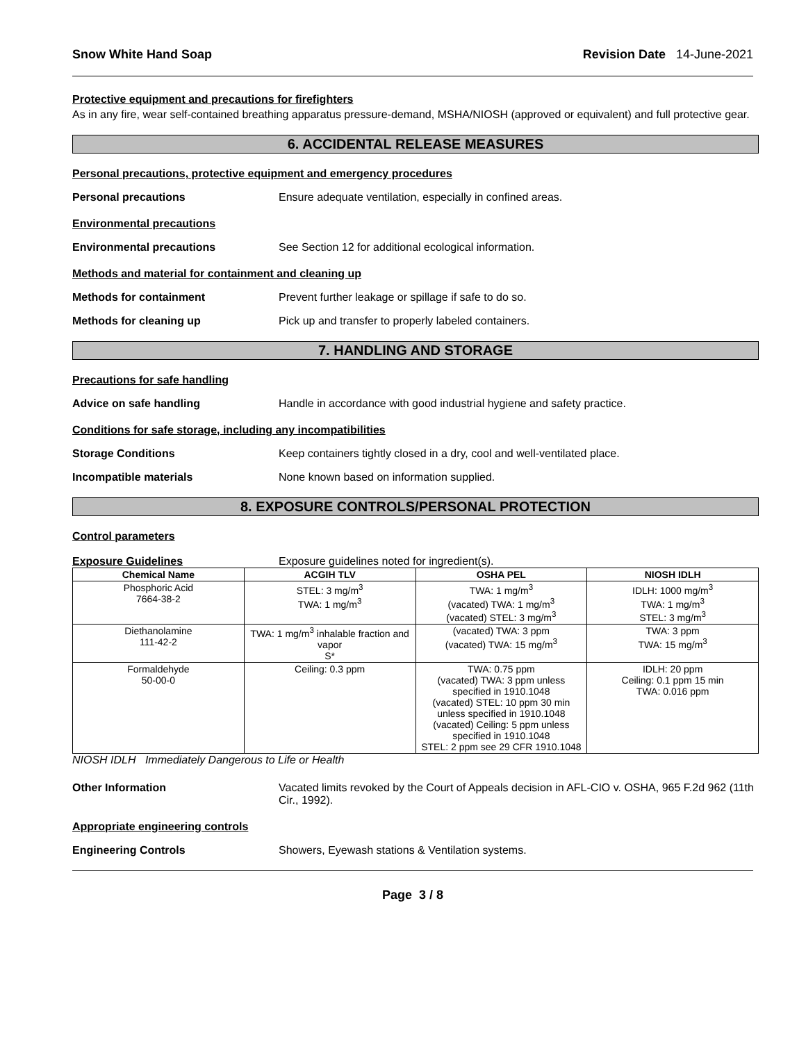Snow White Hand Soap Revision Date 14-June-2021
Protective equipment and precautions for firefighters
As in any fire, wear self-contained breathing apparatus pressure-demand, MSHA/NIOSH (approved or equivalent) and full protective gear.
6. ACCIDENTAL RELEASE MEASURES
Personal precautions, protective equipment and emergency procedures
Personal precautions Ensure adequate ventilation, especially in confined areas.
Environmental precautions
Environmental precautions See Section 12 for additional ecological information.
Methods and material for containment and cleaning up
Methods for containment Prevent further leakage or spillage if safe to do so.
Methods for cleaning up Pick up and transfer to properly labeled containers.
7. HANDLING AND STORAGE
Precautions for safe handling
Advice on safe handling Handle in accordance with good industrial hygiene and safety practice.
Conditions for safe storage, including any incompatibilities
Storage Conditions Keep containers tightly closed in a dry, cool and well-ventilated place.
Incompatible materials None known based on information supplied.
8. EXPOSURE CONTROLS/PERSONAL PROTECTION
Control parameters
Exposure Guidelines Exposure guidelines noted for ingredient(s).
| Chemical Name | ACGIH TLV | OSHA PEL | NIOSH IDLH |
| --- | --- | --- | --- |
| Phosphoric Acid 7664-38-2 | STEL: 3 mg/m<sup>3</sup> TWA: 1 mg/m<sup>3</sup> | TWA: 1 mg/m<sup>3</sup> (vacated) TWA: 1 mg/m<sup>3</sup> (vacated) STEL: 3 mg/m<sup>3</sup> | IDLH: 1000 mg/m<sup>3</sup> TWA: 1 mg/m<sup>3</sup> STEL: 3 mg/m<sup>3</sup> |
| Diethanolamine 111-42-2 | TWA: 1 mg/m<sup>3</sup> inhalable fraction and vapor S* | (vacated) TWA: 3 ppm (vacated) TWA: 15 mg/m<sup>3</sup> | TWA: 3 ppm TWA: 15 mg/m<sup>3</sup> |
| Formaldehyde 50-00-0 | Ceiling: 0.3 ppm | TWA: 0.75 ppm (vacated) TWA: 3 ppm unless specified in 1910.1048 (vacated) STEL: 10 ppm 30 min unless specified in 1910.1048 (vacated) Ceiling: 5 ppm unless specified in 1910.1048 STEL: 2 ppm see 29 CFR 1910.1048 | IDLH: 20 ppm Ceiling: 0.1 ppm 15 min TWA: 0.016 ppm |
NIOSH IDLH Immediately Dangerous to Life or Health
Other Information Vacated limits revoked by the Court of Appeals decision in AFL-CIO v. OSHA, 965 F.2d 962 (11th Cir., 1992).
Appropriate engineering controls
Engineering Controls Showers, Eyewash stations & Ventilation systems.
Page 3 / 8